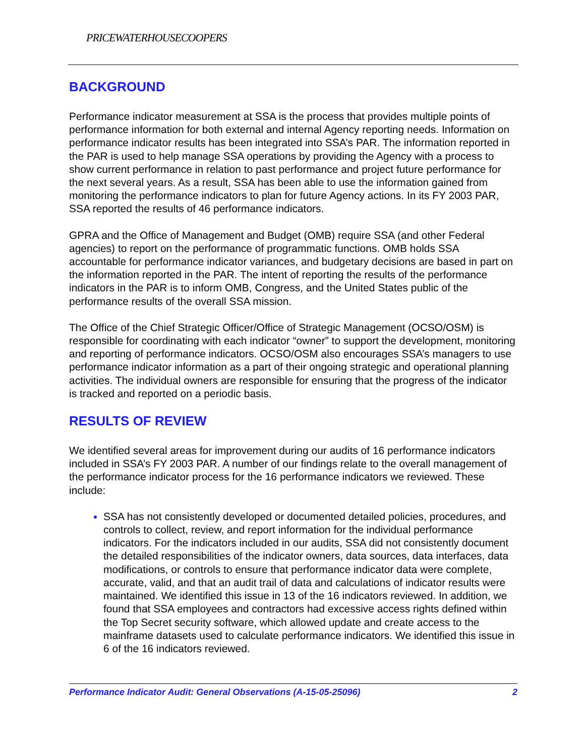PRICEWATERHOUSECOOPERS
BACKGROUND
Performance indicator measurement at SSA is the process that provides multiple points of performance information for both external and internal Agency reporting needs. Information on performance indicator results has been integrated into SSA’s PAR. The information reported in the PAR is used to help manage SSA operations by providing the Agency with a process to show current performance in relation to past performance and project future performance for the next several years. As a result, SSA has been able to use the information gained from monitoring the performance indicators to plan for future Agency actions. In its FY 2003 PAR, SSA reported the results of 46 performance indicators.
GPRA and the Office of Management and Budget (OMB) require SSA (and other Federal agencies) to report on the performance of programmatic functions. OMB holds SSA accountable for performance indicator variances, and budgetary decisions are based in part on the information reported in the PAR. The intent of reporting the results of the performance indicators in the PAR is to inform OMB, Congress, and the United States public of the performance results of the overall SSA mission.
The Office of the Chief Strategic Officer/Office of Strategic Management (OCSO/OSM) is responsible for coordinating with each indicator “owner” to support the development, monitoring and reporting of performance indicators. OCSO/OSM also encourages SSA’s managers to use performance indicator information as a part of their ongoing strategic and operational planning activities. The individual owners are responsible for ensuring that the progress of the indicator is tracked and reported on a periodic basis.
RESULTS OF REVIEW
We identified several areas for improvement during our audits of 16 performance indicators included in SSA’s FY 2003 PAR. A number of our findings relate to the overall management of the performance indicator process for the 16 performance indicators we reviewed. These include:
SSA has not consistently developed or documented detailed policies, procedures, and controls to collect, review, and report information for the individual performance indicators. For the indicators included in our audits, SSA did not consistently document the detailed responsibilities of the indicator owners, data sources, data interfaces, data modifications, or controls to ensure that performance indicator data were complete, accurate, valid, and that an audit trail of data and calculations of indicator results were maintained. We identified this issue in 13 of the 16 indicators reviewed. In addition, we found that SSA employees and contractors had excessive access rights defined within the Top Secret security software, which allowed update and create access to the mainframe datasets used to calculate performance indicators. We identified this issue in 6 of the 16 indicators reviewed.
Performance Indicator Audit: General Observations (A-15-05-25096) 2